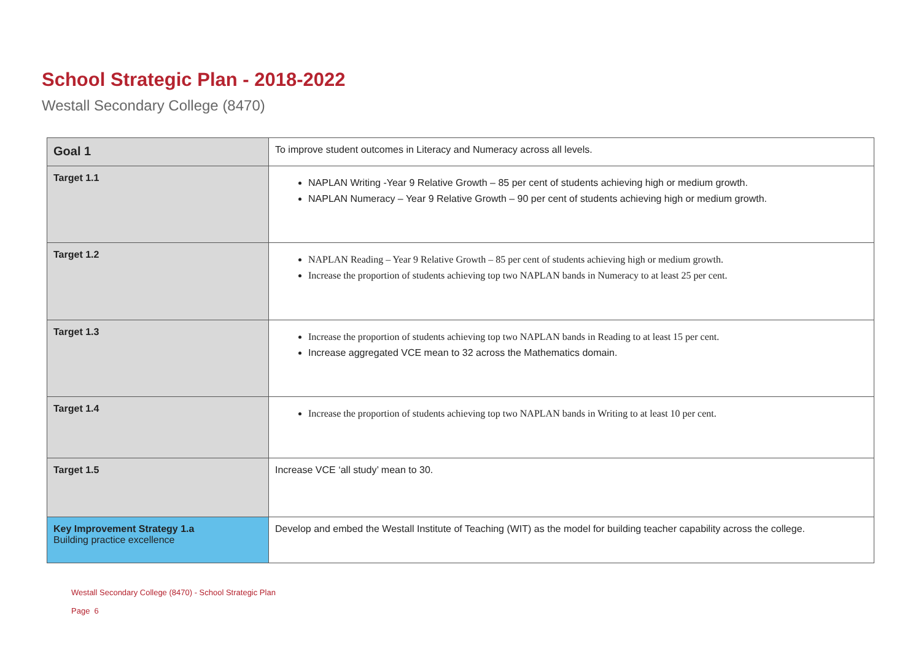School Strategic Plan - 2018-2022
Westall Secondary College (8470)
| Goal 1 | To improve student outcomes in Literacy and Numeracy across all levels. |
| Target 1.1 | NAPLAN Writing -Year 9 Relative Growth – 85 per cent of students achieving high or medium growth. NAPLAN Numeracy – Year 9 Relative Growth – 90 per cent of students achieving high or medium growth. |
| Target 1.2 | NAPLAN Reading – Year 9 Relative Growth – 85 per cent of students achieving high or medium growth. Increase the proportion of students achieving top two NAPLAN bands in Numeracy to at least 25 per cent. |
| Target 1.3 | Increase the proportion of students achieving top two NAPLAN bands in Reading to at least 15 per cent. Increase aggregated VCE mean to 32 across the Mathematics domain. |
| Target 1.4 | Increase the proportion of students achieving top two NAPLAN bands in Writing to at least 10 per cent. |
| Target 1.5 | Increase VCE ‘all study’ mean to 30. |
| Key Improvement Strategy 1.a Building practice excellence | Develop and embed the Westall Institute of Teaching (WIT) as the model for building teacher capability across the college. |
Westall Secondary College (8470) - School Strategic Plan
Page 6